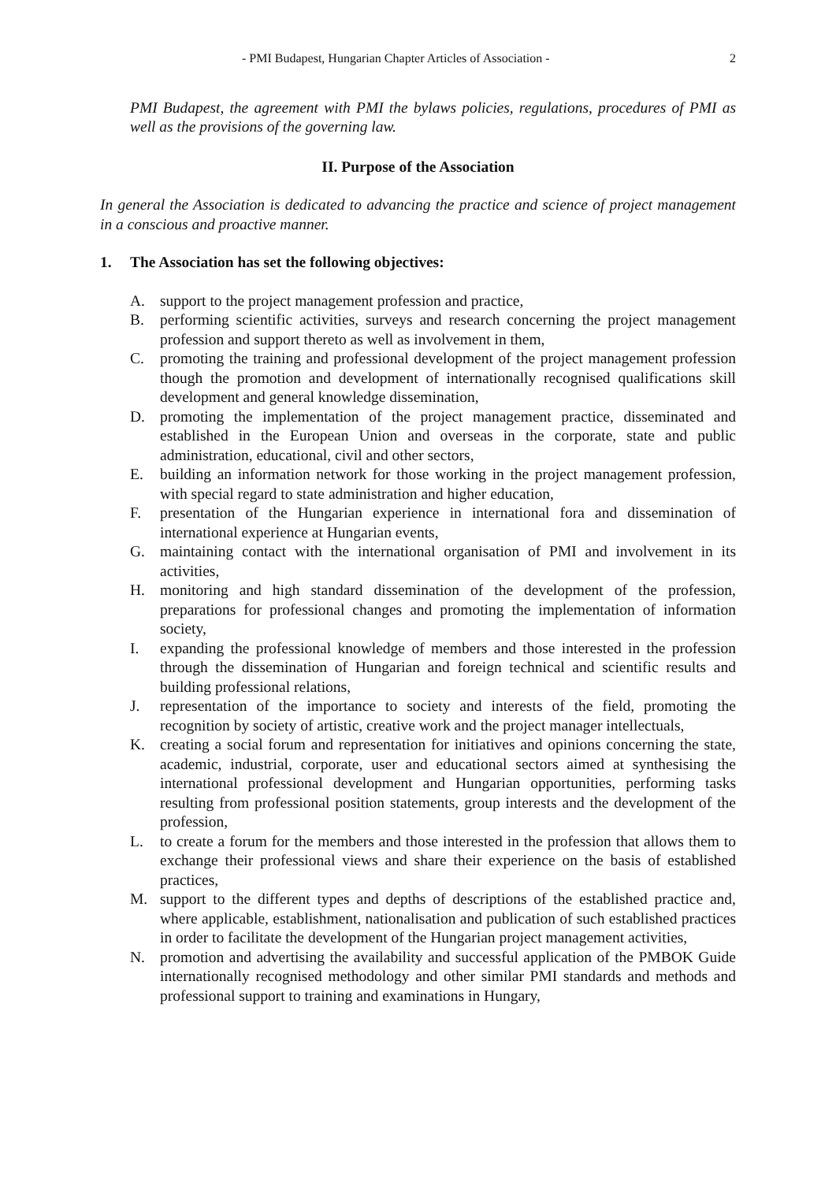- PMI Budapest, Hungarian Chapter Articles of Association - 2
PMI Budapest, the agreement with PMI the bylaws policies, regulations, procedures of PMI as well as the provisions of the governing law.
II. Purpose of the Association
In general the Association is dedicated to advancing the practice and science of project management in a conscious and proactive manner.
1. The Association has set the following objectives:
A. support to the project management profession and practice,
B. performing scientific activities, surveys and research concerning the project management profession and support thereto as well as involvement in them,
C. promoting the training and professional development of the project management profession though the promotion and development of internationally recognised qualifications skill development and general knowledge dissemination,
D. promoting the implementation of the project management practice, disseminated and established in the European Union and overseas in the corporate, state and public administration, educational, civil and other sectors,
E. building an information network for those working in the project management profession, with special regard to state administration and higher education,
F. presentation of the Hungarian experience in international fora and dissemination of international experience at Hungarian events,
G. maintaining contact with the international organisation of PMI and involvement in its activities,
H. monitoring and high standard dissemination of the development of the profession, preparations for professional changes and promoting the implementation of information society,
I. expanding the professional knowledge of members and those interested in the profession through the dissemination of Hungarian and foreign technical and scientific results and building professional relations,
J. representation of the importance to society and interests of the field, promoting the recognition by society of artistic, creative work and the project manager intellectuals,
K. creating a social forum and representation for initiatives and opinions concerning the state, academic, industrial, corporate, user and educational sectors aimed at synthesising the international professional development and Hungarian opportunities, performing tasks resulting from professional position statements, group interests and the development of the profession,
L. to create a forum for the members and those interested in the profession that allows them to exchange their professional views and share their experience on the basis of established practices,
M. support to the different types and depths of descriptions of the established practice and, where applicable, establishment, nationalisation and publication of such established practices in order to facilitate the development of the Hungarian project management activities,
N. promotion and advertising the availability and successful application of the PMBOK Guide internationally recognised methodology and other similar PMI standards and methods and professional support to training and examinations in Hungary,